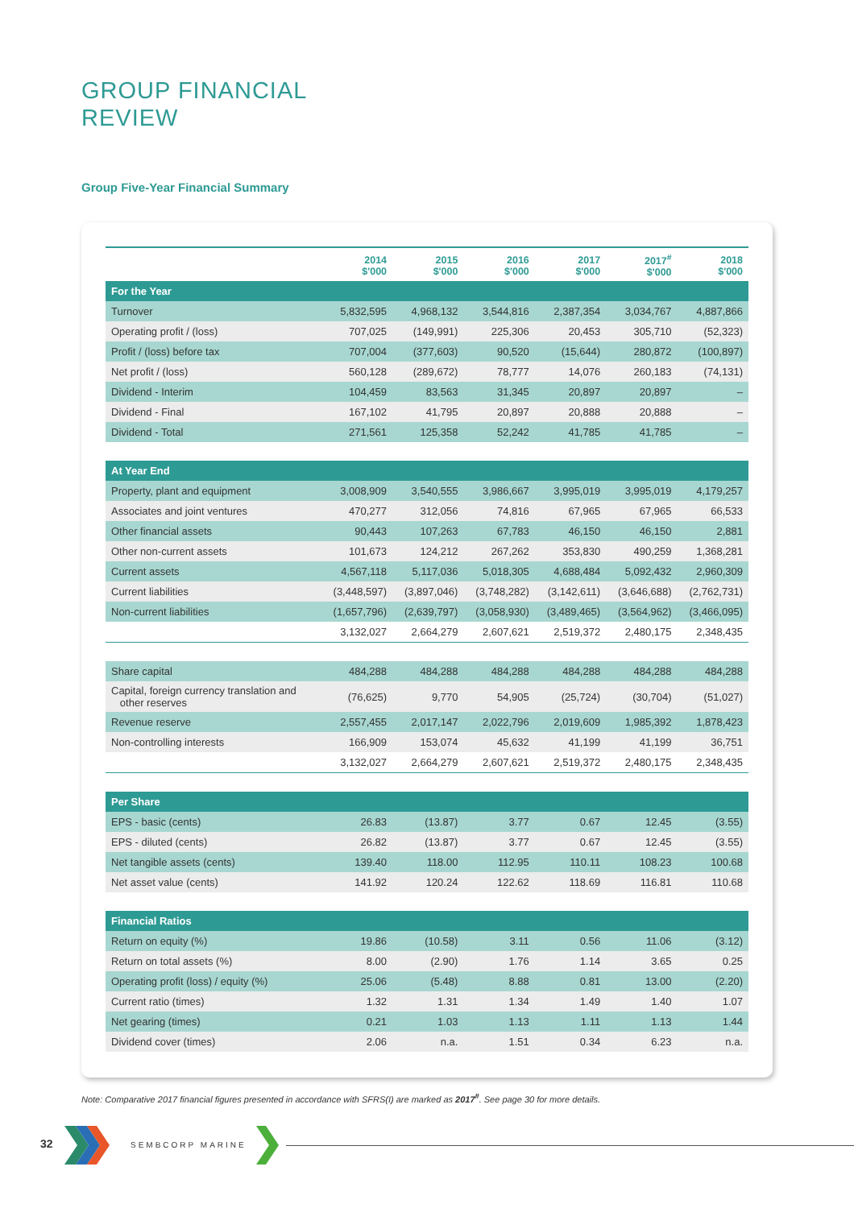GROUP FINANCIAL
REVIEW
Group Five-Year Financial Summary
| | 2014 $'000 | 2015 $'000 | 2016 $'000 | 2017 $'000 | 2017<sup>#</sup> $'000 | 2018 $'000 |
| --- | --- | --- | --- | --- | --- | --- |
| For the Year | | | | | | |
| Turnover | 5,832,595 | 4,968,132 | 3,544,816 | 2,387,354 | 3,034,767 | 4,887,866 |
| Operating profit / (loss) | 707,025 | (149,991) | 225,306 | 20,453 | 305,710 | (52,323) |
| Profit / (loss) before tax | 707,004 | (377,603) | 90,520 | (15,644) | 280,872 | (100,897) |
| Net profit / (loss) | 560,128 | (289,672) | 78,777 | 14,076 | 260,183 | (74,131) |
| Dividend - Interim | 104,459 | 83,563 | 31,345 | 20,897 | 20,897 | – |
| Dividend - Final | 167,102 | 41,795 | 20,897 | 20,888 | 20,888 | – |
| Dividend - Total | 271,561 | 125,358 | 52,242 | 41,785 | 41,785 | – |
| At Year End | | | | | | |
| Property, plant and equipment | 3,008,909 | 3,540,555 | 3,986,667 | 3,995,019 | 3,995,019 | 4,179,257 |
| Associates and joint ventures | 470,277 | 312,056 | 74,816 | 67,965 | 67,965 | 66,533 |
| Other financial assets | 90,443 | 107,263 | 67,783 | 46,150 | 46,150 | 2,881 |
| Other non-current assets | 101,673 | 124,212 | 267,262 | 353,830 | 490,259 | 1,368,281 |
| Current assets | 4,567,118 | 5,117,036 | 5,018,305 | 4,688,484 | 5,092,432 | 2,960,309 |
| Current liabilities | (3,448,597) | (3,897,046) | (3,748,282) | (3,142,611) | (3,646,688) | (2,762,731) |
| Non-current liabilities | (1,657,796) | (2,639,797) | (3,058,930) | (3,489,465) | (3,564,962) | (3,466,095) |
| | 3,132,027 | 2,664,279 | 2,607,621 | 2,519,372 | 2,480,175 | 2,348,435 |
| Share capital | 484,288 | 484,288 | 484,288 | 484,288 | 484,288 | 484,288 |
| Capital, foreign currency translation and other reserves | (76,625) | 9,770 | 54,905 | (25,724) | (30,704) | (51,027) |
| Revenue reserve | 2,557,455 | 2,017,147 | 2,022,796 | 2,019,609 | 1,985,392 | 1,878,423 |
| Non-controlling interests | 166,909 | 153,074 | 45,632 | 41,199 | 41,199 | 36,751 |
| | 3,132,027 | 2,664,279 | 2,607,621 | 2,519,372 | 2,480,175 | 2,348,435 |
| Per Share | | | | | | |
| EPS - basic (cents) | 26.83 | (13.87) | 3.77 | 0.67 | 12.45 | (3.55) |
| EPS - diluted (cents) | 26.82 | (13.87) | 3.77 | 0.67 | 12.45 | (3.55) |
| Net tangible assets (cents) | 139.40 | 118.00 | 112.95 | 110.11 | 108.23 | 100.68 |
| Net asset value (cents) | 141.92 | 120.24 | 122.62 | 118.69 | 116.81 | 110.68 |
| Financial Ratios | | | | | | |
| Return on equity (%) | 19.86 | (10.58) | 3.11 | 0.56 | 11.06 | (3.12) |
| Return on total assets (%) | 8.00 | (2.90) | 1.76 | 1.14 | 3.65 | 0.25 |
| Operating profit (loss) / equity (%) | 25.06 | (5.48) | 8.88 | 0.81 | 13.00 | (2.20) |
| Current ratio (times) | 1.32 | 1.31 | 1.34 | 1.49 | 1.40 | 1.07 |
| Net gearing (times) | 0.21 | 1.03 | 1.13 | 1.11 | 1.13 | 1.44 |
| Dividend cover (times) | 2.06 | n.a. | 1.51 | 0.34 | 6.23 | n.a. |
Note: Comparative 2017 financial figures presented in accordance with SFRS(I) are marked as 2017<sup>#</sup>. See page 30 for more details.
32 SEMBCORP MARINE